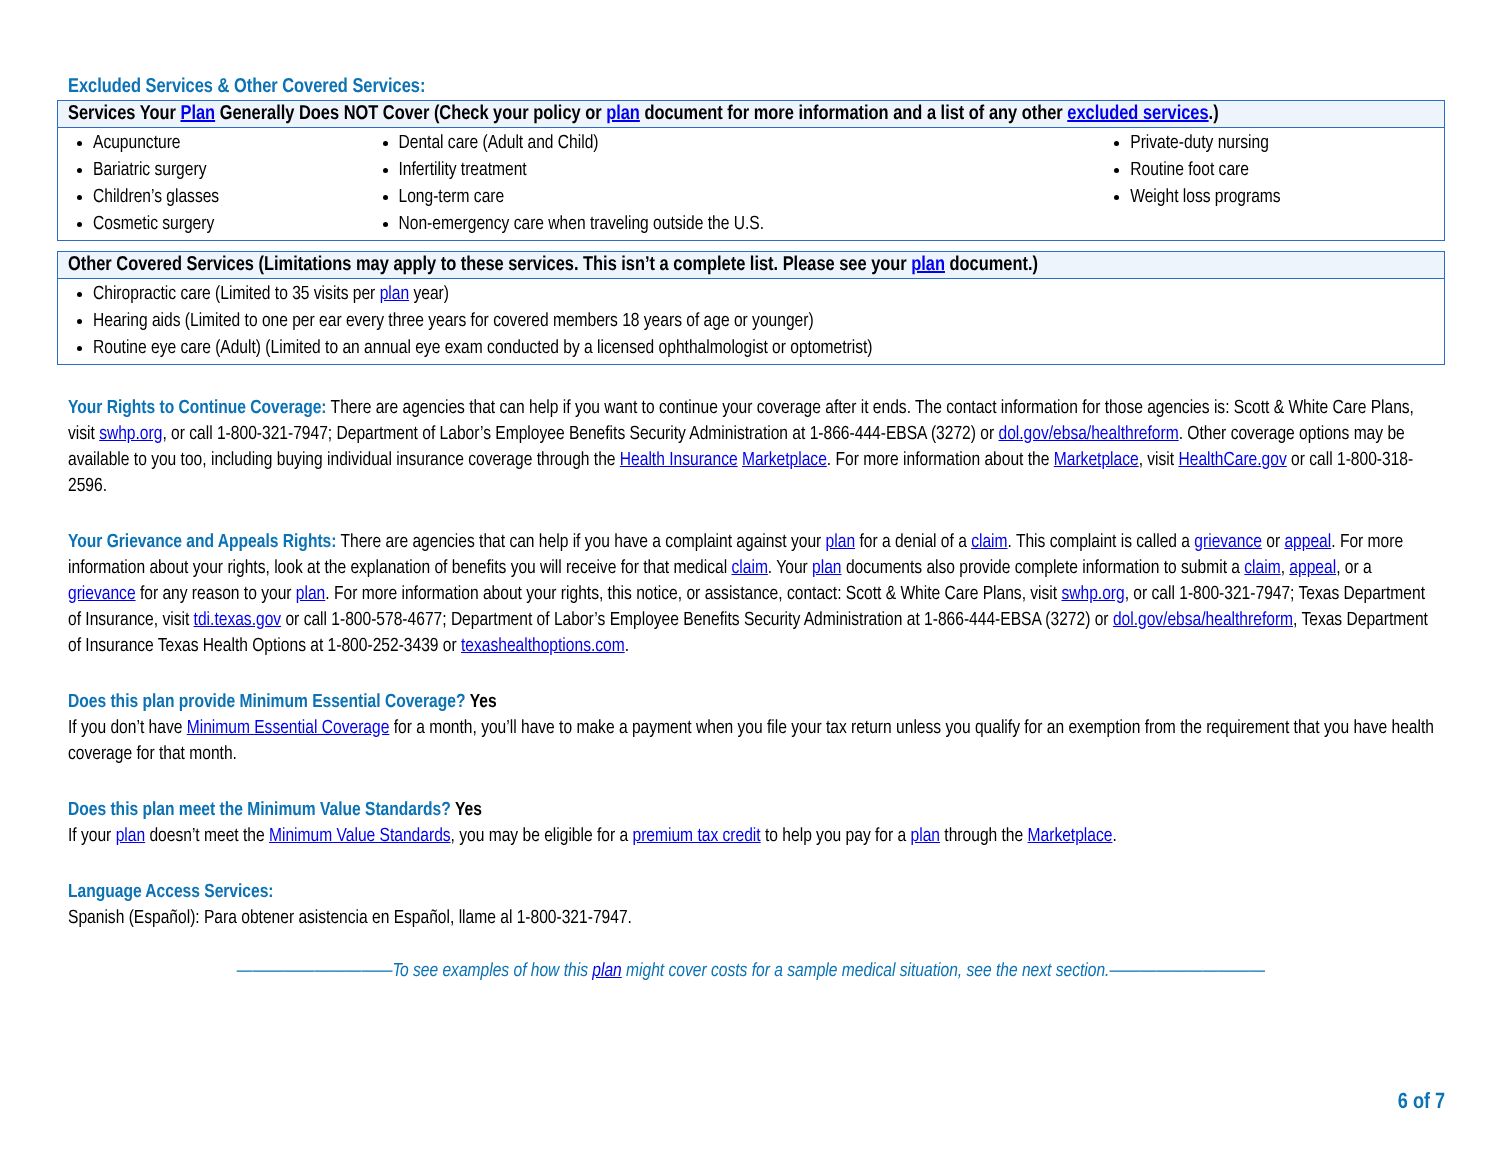Excluded Services & Other Covered Services:
| Services Your Plan Generally Does NOT Cover (Check your policy or plan document for more information and a list of any other excluded services .) | | |
| --- | --- | --- |
| Acupuncture Bariatric surgery Children’s glasses Cosmetic surgery | Dental care (Adult and Child) Infertility treatment Long-term care Non-emergency care when traveling outside the U.S. | Private-duty nursing Routine foot care Weight loss programs |
| Other Covered Services (Limitations may apply to these services. This isn’t a complete list. Please see your plan document.) |
| --- |
| Chiropractic care (Limited to 35 visits per plan year) Hearing aids (Limited to one per ear every three years for covered members 18 years of age or younger) Routine eye care (Adult) (Limited to an annual eye exam conducted by a licensed ophthalmologist or optometrist) |
Your Rights to Continue Coverage: There are agencies that can help if you want to continue your coverage after it ends. The contact information for those agencies is: Scott & White Care Plans, visit swhp.org, or call 1-800-321-7947; Department of Labor’s Employee Benefits Security Administration at 1-866-444-EBSA (3272) or dol.gov/ebsa/healthreform. Other coverage options may be available to you too, including buying individual insurance coverage through the Health Insurance Marketplace. For more information about the Marketplace, visit HealthCare.gov or call 1-800-318-2596.
Your Grievance and Appeals Rights: There are agencies that can help if you have a complaint against your plan for a denial of a claim. This complaint is called a grievance or appeal. For more information about your rights, look at the explanation of benefits you will receive for that medical claim. Your plan documents also provide complete information to submit a claim, appeal, or a grievance for any reason to your plan. For more information about your rights, this notice, or assistance, contact: Scott & White Care Plans, visit swhp.org, or call 1-800-321-7947; Texas Department of Insurance, visit tdi.texas.gov or call 1-800-578-4677; Department of Labor’s Employee Benefits Security Administration at 1-866-444-EBSA (3272) or dol.gov/ebsa/healthreform, Texas Department of Insurance Texas Health Options at 1-800-252-3439 or texashealthoptions.com.
Does this plan provide Minimum Essential Coverage? Yes
If you don’t have Minimum Essential Coverage for a month, you’ll have to make a payment when you file your tax return unless you qualify for an exemption from the requirement that you have health coverage for that month.
Does this plan meet the Minimum Value Standards? Yes
If your plan doesn’t meet the Minimum Value Standards, you may be eligible for a premium tax credit to help you pay for a plan through the Marketplace.
Language Access Services:
Spanish (Español): Para obtener asistencia en Español, llame al 1-800-321-7947.
——————————To see examples of how this plan might cover costs for a sample medical situation, see the next section.——————————
6 of 7